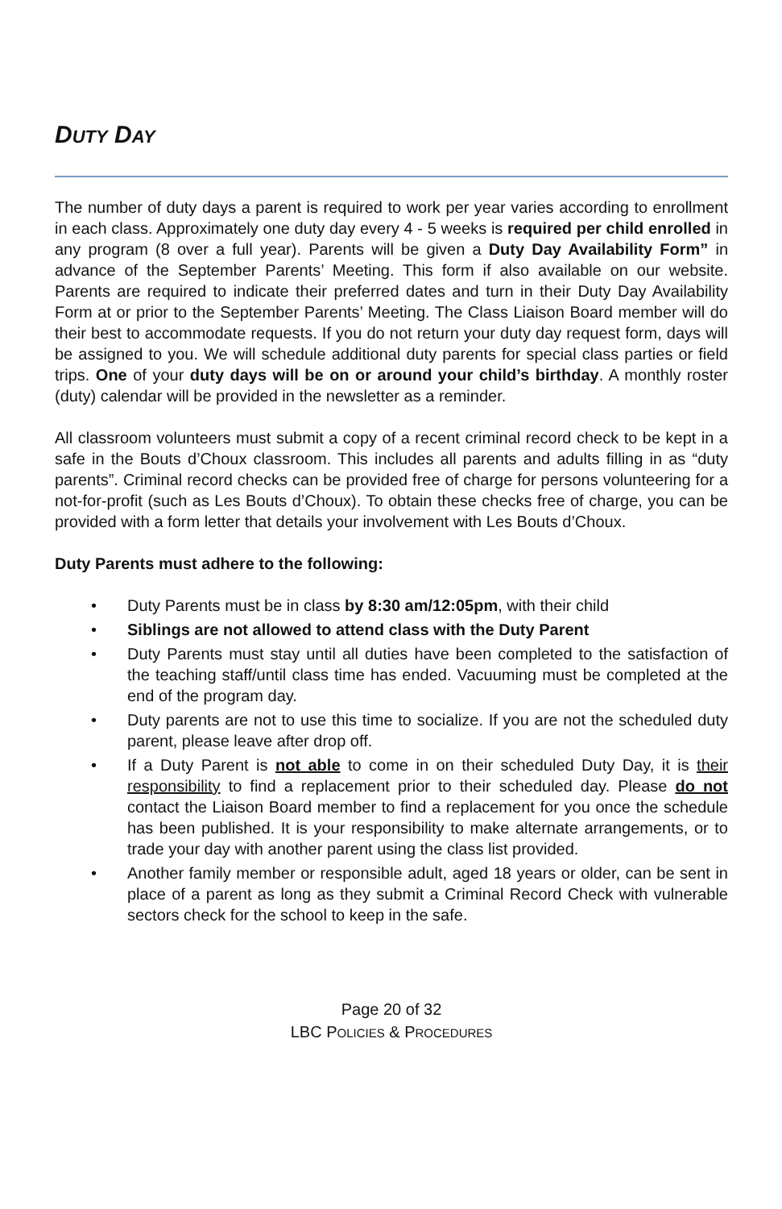DUTY DAY
The number of duty days a parent is required to work per year varies according to enrollment in each class. Approximately one duty day every 4 - 5 weeks is required per child enrolled in any program (8 over a full year). Parents will be given a Duty Day Availability Form” in advance of the September Parents’ Meeting. This form if also available on our website. Parents are required to indicate their preferred dates and turn in their Duty Day Availability Form at or prior to the September Parents’ Meeting. The Class Liaison Board member will do their best to accommodate requests. If you do not return your duty day request form, days will be assigned to you. We will schedule additional duty parents for special class parties or field trips. One of your duty days will be on or around your child’s birthday. A monthly roster (duty) calendar will be provided in the newsletter as a reminder.
All classroom volunteers must submit a copy of a recent criminal record check to be kept in a safe in the Bouts d’Choux classroom. This includes all parents and adults filling in as “duty parents”. Criminal record checks can be provided free of charge for persons volunteering for a not-for-profit (such as Les Bouts d’Choux). To obtain these checks free of charge, you can be provided with a form letter that details your involvement with Les Bouts d’Choux.
Duty Parents must adhere to the following:
• Duty Parents must be in class by 8:30 am/12:05pm, with their child
• Siblings are not allowed to attend class with the Duty Parent
• Duty Parents must stay until all duties have been completed to the satisfaction of the teaching staff/until class time has ended. Vacuuming must be completed at the end of the program day.
• Duty parents are not to use this time to socialize. If you are not the scheduled duty parent, please leave after drop off.
• If a Duty Parent is not able to come in on their scheduled Duty Day, it is their responsibility to find a replacement prior to their scheduled day. Please do not contact the Liaison Board member to find a replacement for you once the schedule has been published. It is your responsibility to make alternate arrangements, or to trade your day with another parent using the class list provided.
• Another family member or responsible adult, aged 18 years or older, can be sent in place of a parent as long as they submit a Criminal Record Check with vulnerable sectors check for the school to keep in the safe.
Page 20 of 32
LBC POLICIES & PROCEDURES